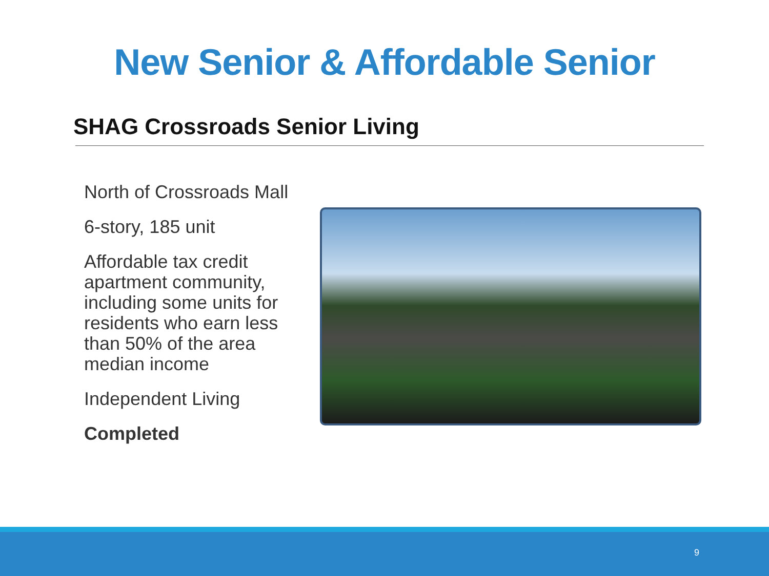New Senior & Affordable Senior
SHAG Crossroads Senior Living
North of Crossroads Mall
6-story, 185 unit
Affordable tax credit apartment community, including some units for residents who earn less than 50% of the area median income
Independent Living
Completed
9